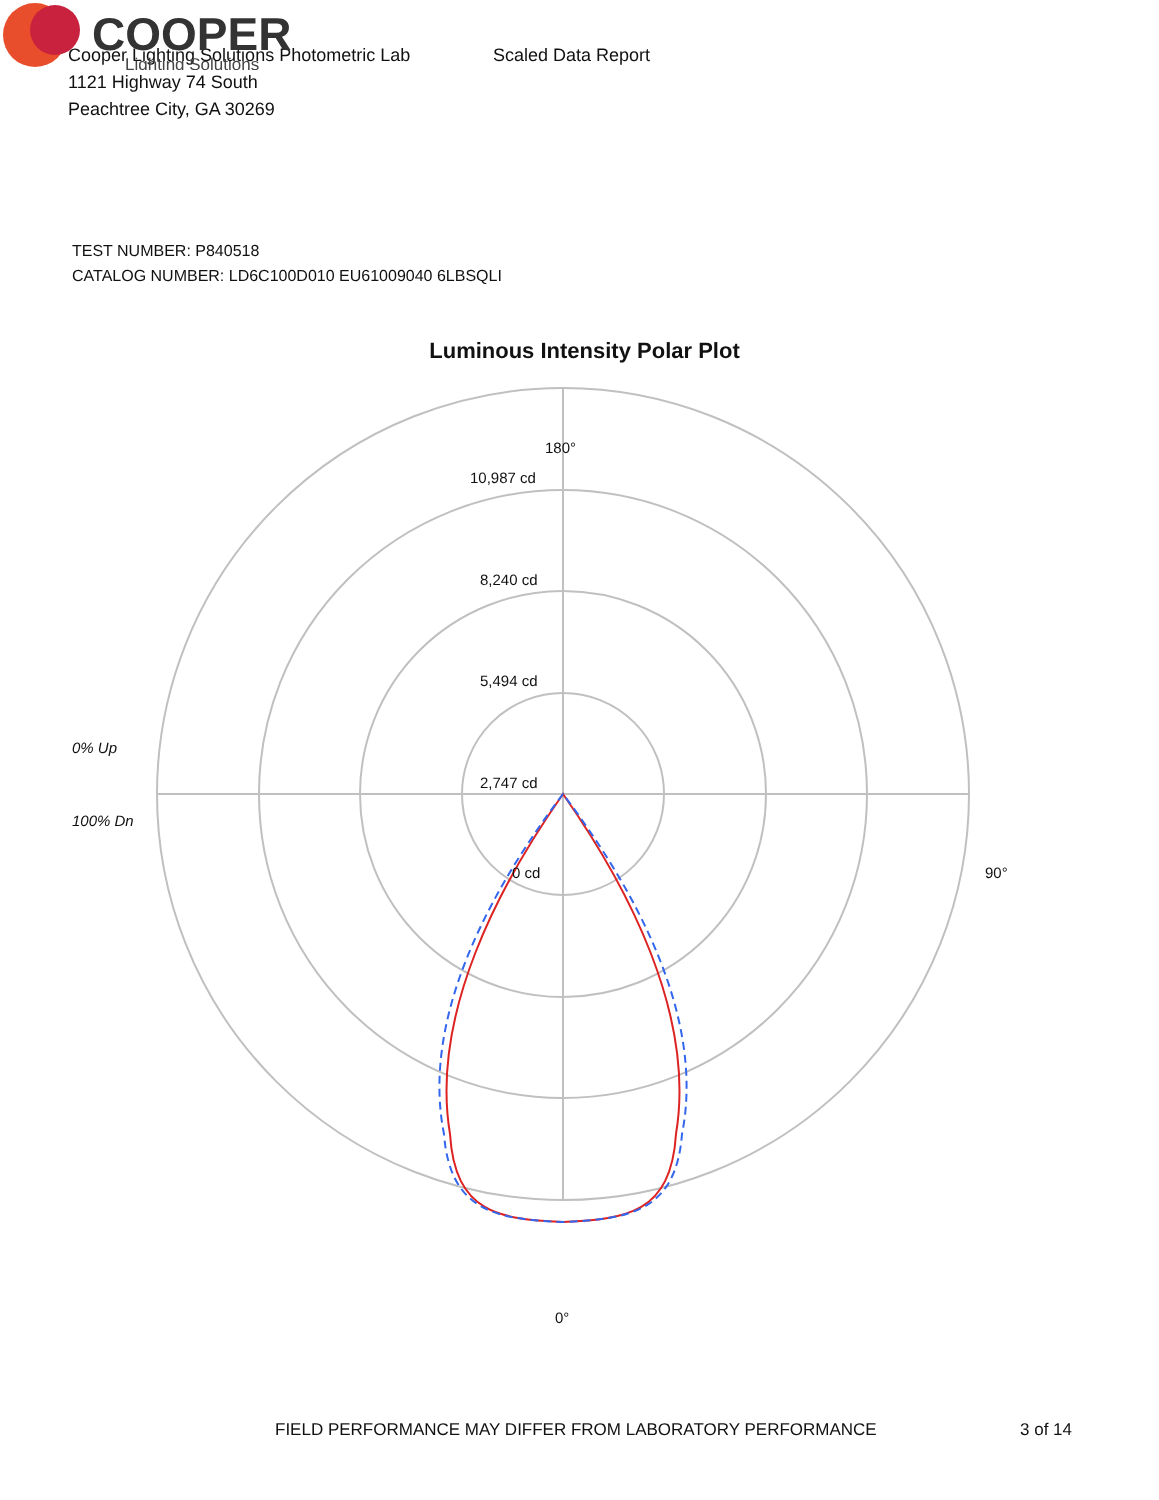Cooper Lighting Solutions Photometric Lab
1121 Highway 74 South
Peachtree City, GA 30269
Scaled Data Report
COOPER
Lighting Solutions
TEST NUMBER: P840518
CATALOG NUMBER: LD6C100D010 EU61009040 6LBSQLI
Luminous Intensity Polar Plot
180°
10,987 cd
8,240 cd
5,494 cd
2,747 cd
0% Up
0 cd 90°
100% Dn
0°
FIELD PERFORMANCE MAY DIFFER FROM LABORATORY PERFORMANCE
3 of 14